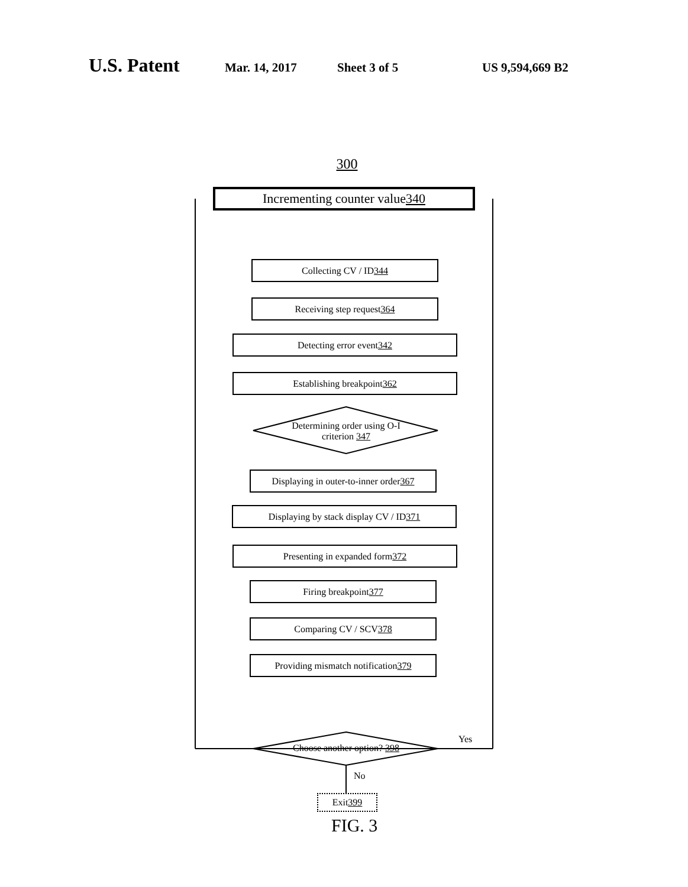U.S. Patent Mar. 14, 2017 Sheet 3 of 5 US 9,594,669 B2
300
Incrementing counter value 340
Collecting CV / ID 344
Receiving step request 364
Detecting error event 342
Establishing breakpoint 362
Determining order using O-I criterion 347
Displaying in outer-to-inner order 367
Displaying by stack display CV / ID 371
Presenting in expanded form 372
Firing breakpoint 377
Comparing CV / SCV 378
Providing mismatch notification 379
Choose another option? 398
Yes
No
Exit 399
FIG. 3